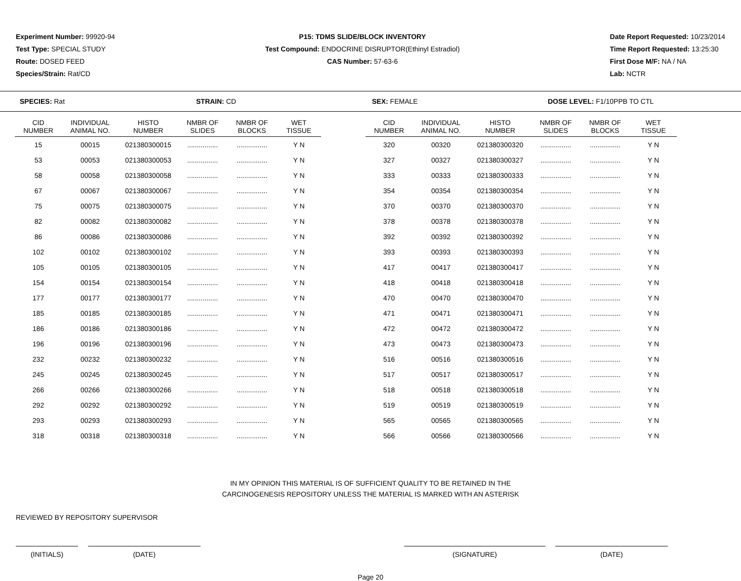Experiment Number: 99920-94
Test Type: SPECIAL STUDY
Route: DOSED FEED
Species/Strain: Rat/CD
P15: TDMS SLIDE/BLOCK INVENTORY
Test Compound: ENDOCRINE DISRUPTOR(Ethinyl Estradiol)
CAS Number: 57-63-6
Date Report Requested: 10/23/2014
Time Report Requested: 13:25:30
First Dose M/F: NA / NA
Lab: NCTR
SPECIES: Rat STRAIN: CD SEX: FEMALE DOSE LEVEL: F1/10PPB TO CTL
| CID NUMBER | INDIVIDUAL ANIMAL NO. | HISTO NUMBER | NMBR OF SLIDES | NMBR OF BLOCKS | WET TISSUE | | CID NUMBER | INDIVIDUAL ANIMAL NO. | HISTO NUMBER | NMBR OF SLIDES | NMBR OF BLOCKS | WET TISSUE |
| --- | --- | --- | --- | --- | --- | --- | --- | --- | --- | --- | --- | --- |
| 15 | 00015 | 021380300015 | ................ | ................ | Y N | | 320 | 00320 | 021380300320 | ................ | ................ | Y N |
| 53 | 00053 | 021380300053 | ................ | ................ | Y N | | 327 | 00327 | 021380300327 | ................ | ................ | Y N |
| 58 | 00058 | 021380300058 | ................ | ................ | Y N | | 333 | 00333 | 021380300333 | ................ | ................ | Y N |
| 67 | 00067 | 021380300067 | ................ | ................ | Y N | | 354 | 00354 | 021380300354 | ................ | ................ | Y N |
| 75 | 00075 | 021380300075 | ................ | ................ | Y N | | 370 | 00370 | 021380300370 | ................ | ................ | Y N |
| 82 | 00082 | 021380300082 | ................ | ................ | Y N | | 378 | 00378 | 021380300378 | ................ | ................ | Y N |
| 86 | 00086 | 021380300086 | ................ | ................ | Y N | | 392 | 00392 | 021380300392 | ................ | ................ | Y N |
| 102 | 00102 | 021380300102 | ................ | ................ | Y N | | 393 | 00393 | 021380300393 | ................ | ................ | Y N |
| 105 | 00105 | 021380300105 | ................ | ................ | Y N | | 417 | 00417 | 021380300417 | ................ | ................ | Y N |
| 154 | 00154 | 021380300154 | ................ | ................ | Y N | | 418 | 00418 | 021380300418 | ................ | ................ | Y N |
| 177 | 00177 | 021380300177 | ................ | ................ | Y N | | 470 | 00470 | 021380300470 | ................ | ................ | Y N |
| 185 | 00185 | 021380300185 | ................ | ................ | Y N | | 471 | 00471 | 021380300471 | ................ | ................ | Y N |
| 186 | 00186 | 021380300186 | ................ | ................ | Y N | | 472 | 00472 | 021380300472 | ................ | ................ | Y N |
| 196 | 00196 | 021380300196 | ................ | ................ | Y N | | 473 | 00473 | 021380300473 | ................ | ................ | Y N |
| 232 | 00232 | 021380300232 | ................ | ................ | Y N | | 516 | 00516 | 021380300516 | ................ | ................ | Y N |
| 245 | 00245 | 021380300245 | ................ | ................ | Y N | | 517 | 00517 | 021380300517 | ................ | ................ | Y N |
| 266 | 00266 | 021380300266 | ................ | ................ | Y N | | 518 | 00518 | 021380300518 | ................ | ................ | Y N |
| 292 | 00292 | 021380300292 | ................ | ................ | Y N | | 519 | 00519 | 021380300519 | ................ | ................ | Y N |
| 293 | 00293 | 021380300293 | ................ | ................ | Y N | | 565 | 00565 | 021380300565 | ................ | ................ | Y N |
| 318 | 00318 | 021380300318 | ................ | ................ | Y N | | 566 | 00566 | 021380300566 | ................ | ................ | Y N |
IN MY OPINION THIS MATERIAL IS OF SUFFICIENT QUALITY TO BE RETAINED IN THE
CARCINOGENESIS REPOSITORY UNLESS THE MATERIAL IS MARKED WITH AN ASTERISK
REVIEWED BY REPOSITORY SUPERVISOR
(INITIALS) (DATE) (SIGNATURE) (DATE)
Page 20